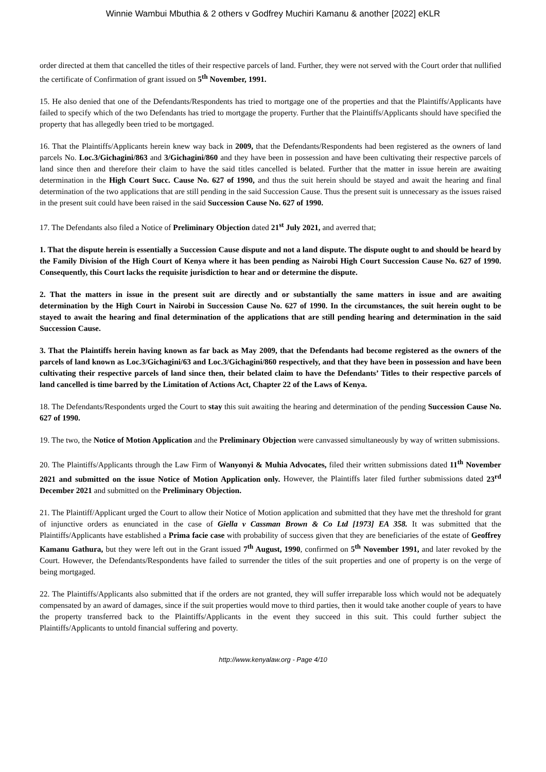Winnie Wambui Mbuthia & 2 others v Godfrey Muchiri Kamanu & another [2022] eKLR
order directed at them that cancelled the titles of their respective parcels of land. Further, they were not served with the Court order that nullified the certificate of Confirmation of grant issued on 5<sup>th</sup> November, 1991.
15. He also denied that one of the Defendants/Respondents has tried to mortgage one of the properties and that the Plaintiffs/Applicants have failed to specify which of the two Defendants has tried to mortgage the property. Further that the Plaintiffs/Applicants should have specified the property that has allegedly been tried to be mortgaged.
16. That the Plaintiffs/Applicants herein knew way back in 2009, that the Defendants/Respondents had been registered as the owners of land parcels No. Loc.3/Gichagini/863 and 3/Gichagini/860 and they have been in possession and have been cultivating their respective parcels of land since then and therefore their claim to have the said titles cancelled is belated. Further that the matter in issue herein are awaiting determination in the High Court Succ. Cause No. 627 of 1990, and thus the suit herein should be stayed and await the hearing and final determination of the two applications that are still pending in the said Succession Cause. Thus the present suit is unnecessary as the issues raised in the present suit could have been raised in the said Succession Cause No. 627 of 1990.
17. The Defendants also filed a Notice of Preliminary Objection dated 21<sup>st</sup> July 2021, and averred that;
1. That the dispute herein is essentially a Succession Cause dispute and not a land dispute. The dispute ought to and should be heard by the Family Division of the High Court of Kenya where it has been pending as Nairobi High Court Succession Cause No. 627 of 1990. Consequently, this Court lacks the requisite jurisdiction to hear and or determine the dispute.
2. That the matters in issue in the present suit are directly and or substantially the same matters in issue and are awaiting determination by the High Court in Nairobi in Succession Cause No. 627 of 1990. In the circumstances, the suit herein ought to be stayed to await the hearing and final determination of the applications that are still pending hearing and determination in the said Succession Cause.
3. That the Plaintiffs herein having known as far back as May 2009, that the Defendants had become registered as the owners of the parcels of land known as Loc.3/Gichagini/63 and Loc.3/Gichagini/860 respectively, and that they have been in possession and have been cultivating their respective parcels of land since then, their belated claim to have the Defendants’ Titles to their respective parcels of land cancelled is time barred by the Limitation of Actions Act, Chapter 22 of the Laws of Kenya.
18. The Defendants/Respondents urged the Court to stay this suit awaiting the hearing and determination of the pending Succession Cause No. 627 of 1990.
19. The two, the Notice of Motion Application and the Preliminary Objection were canvassed simultaneously by way of written submissions.
20. The Plaintiffs/Applicants through the Law Firm of Wanyonyi & Muhia Advocates, filed their written submissions dated 11<sup>th</sup> November 2021 and submitted on the issue Notice of Motion Application only. However, the Plaintiffs later filed further submissions dated 23<sup>rd</sup> December 2021 and submitted on the Preliminary Objection.
21. The Plaintiff/Applicant urged the Court to allow their Notice of Motion application and submitted that they have met the threshold for grant of injunctive orders as enunciated in the case of Giella v Cassman Brown & Co Ltd [1973] EA 358. It was submitted that the Plaintiffs/Applicants have established a Prima facie case with probability of success given that they are beneficiaries of the estate of Geoffrey Kamanu Gathura, but they were left out in the Grant issued 7<sup>th</sup> August, 1990, confirmed on 5<sup>th</sup> November 1991, and later revoked by the Court. However, the Defendants/Respondents have failed to surrender the titles of the suit properties and one of property is on the verge of being mortgaged.
22. The Plaintiffs/Applicants also submitted that if the orders are not granted, they will suffer irreparable loss which would not be adequately compensated by an award of damages, since if the suit properties would move to third parties, then it would take another couple of years to have the property transferred back to the Plaintiffs/Applicants in the event they succeed in this suit. This could further subject the Plaintiffs/Applicants to untold financial suffering and poverty.
http://www.kenyalaw.org - Page 4/10